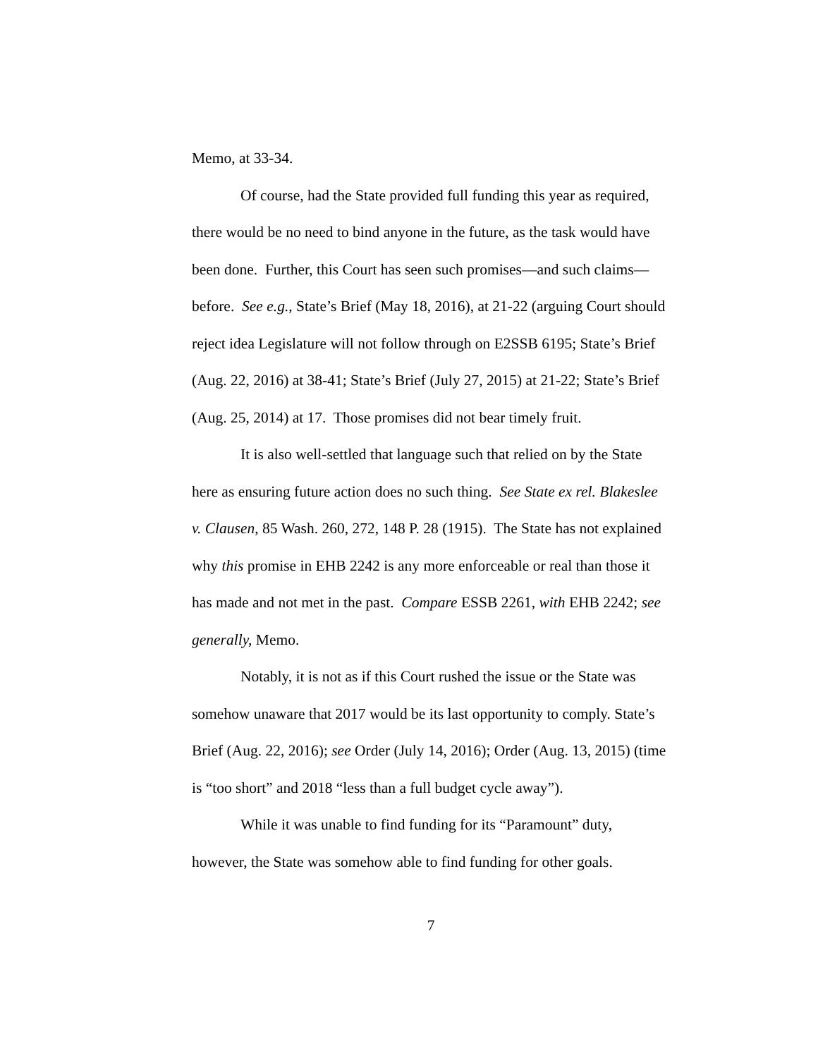Memo, at 33-34.
Of course, had the State provided full funding this year as required, there would be no need to bind anyone in the future, as the task would have been done. Further, this Court has seen such promises—and such claims—before. See e.g., State’s Brief (May 18, 2016), at 21-22 (arguing Court should reject idea Legislature will not follow through on E2SSB 6195; State’s Brief (Aug. 22, 2016) at 38-41; State’s Brief (July 27, 2015) at 21-22; State’s Brief (Aug. 25, 2014) at 17. Those promises did not bear timely fruit.
It is also well-settled that language such that relied on by the State here as ensuring future action does no such thing. See State ex rel. Blakeslee v. Clausen, 85 Wash. 260, 272, 148 P. 28 (1915). The State has not explained why this promise in EHB 2242 is any more enforceable or real than those it has made and not met in the past. Compare ESSB 2261, with EHB 2242; see generally, Memo.
Notably, it is not as if this Court rushed the issue or the State was somehow unaware that 2017 would be its last opportunity to comply. State’s Brief (Aug. 22, 2016); see Order (July 14, 2016); Order (Aug. 13, 2015) (time is “too short” and 2018 “less than a full budget cycle away”).
While it was unable to find funding for its “Paramount” duty, however, the State was somehow able to find funding for other goals.
7